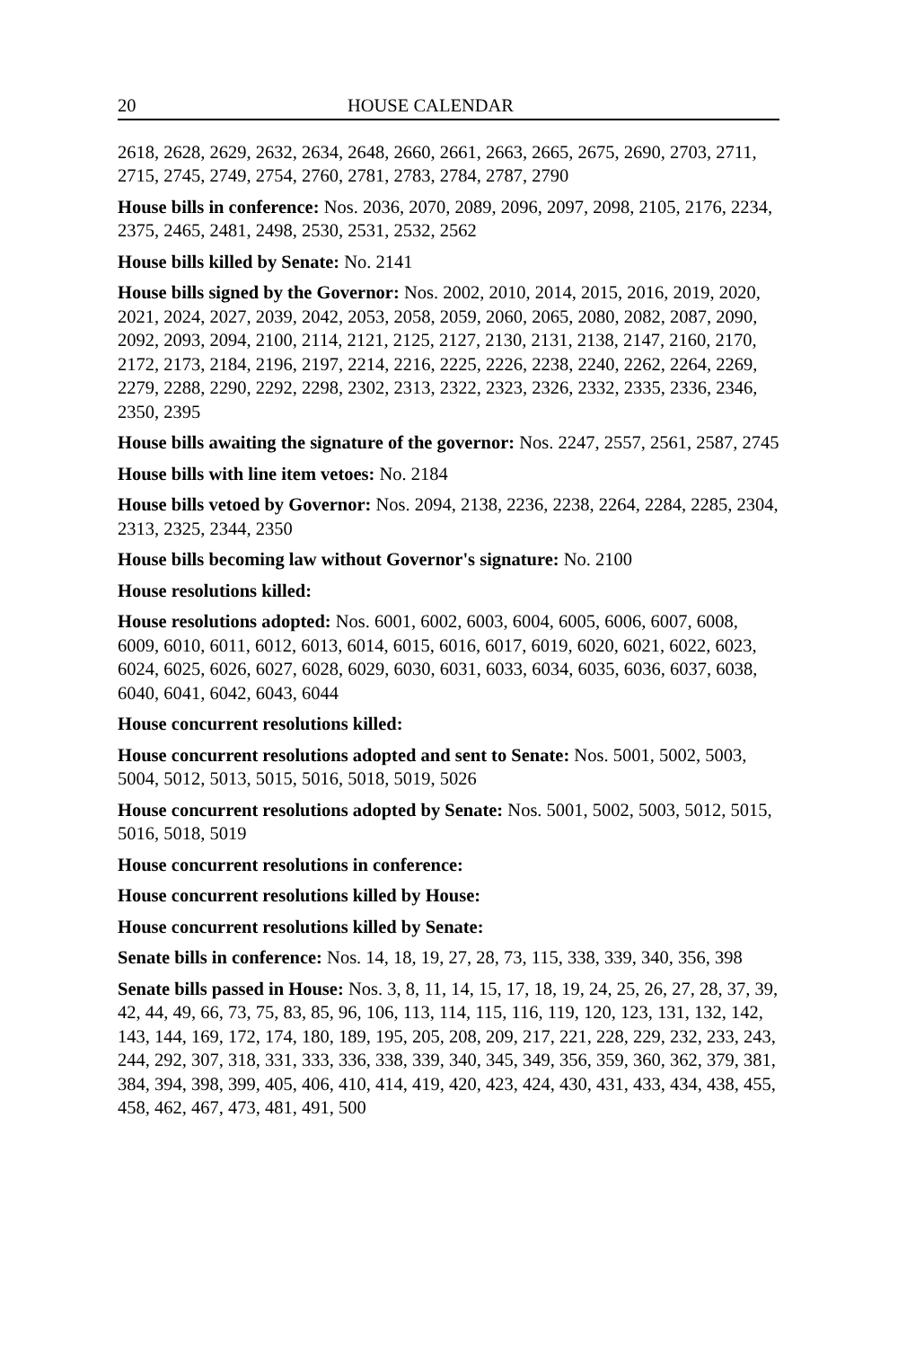20 HOUSE CALENDAR
2618, 2628, 2629, 2632, 2634, 2648, 2660, 2661, 2663, 2665, 2675, 2690, 2703, 2711, 2715, 2745, 2749, 2754, 2760, 2781, 2783, 2784, 2787, 2790
House bills in conference: Nos. 2036, 2070, 2089, 2096, 2097, 2098, 2105, 2176, 2234, 2375, 2465, 2481, 2498, 2530, 2531, 2532, 2562
House bills killed by Senate: No. 2141
House bills signed by the Governor: Nos. 2002, 2010, 2014, 2015, 2016, 2019, 2020, 2021, 2024, 2027, 2039, 2042, 2053, 2058, 2059, 2060, 2065, 2080, 2082, 2087, 2090, 2092, 2093, 2094, 2100, 2114, 2121, 2125, 2127, 2130, 2131, 2138, 2147, 2160, 2170, 2172, 2173, 2184, 2196, 2197, 2214, 2216, 2225, 2226, 2238, 2240, 2262, 2264, 2269, 2279, 2288, 2290, 2292, 2298, 2302, 2313, 2322, 2323, 2326, 2332, 2335, 2336, 2346, 2350, 2395
House bills awaiting the signature of the governor: Nos. 2247, 2557, 2561, 2587, 2745
House bills with line item vetoes: No. 2184
House bills vetoed by Governor: Nos. 2094, 2138, 2236, 2238, 2264, 2284, 2285, 2304, 2313, 2325, 2344, 2350
House bills becoming law without Governor's signature: No. 2100
House resolutions killed:
House resolutions adopted: Nos. 6001, 6002, 6003, 6004, 6005, 6006, 6007, 6008, 6009, 6010, 6011, 6012, 6013, 6014, 6015, 6016, 6017, 6019, 6020, 6021, 6022, 6023, 6024, 6025, 6026, 6027, 6028, 6029, 6030, 6031, 6033, 6034, 6035, 6036, 6037, 6038, 6040, 6041, 6042, 6043, 6044
House concurrent resolutions killed:
House concurrent resolutions adopted and sent to Senate: Nos. 5001, 5002, 5003, 5004, 5012, 5013, 5015, 5016, 5018, 5019, 5026
House concurrent resolutions adopted by Senate: Nos. 5001, 5002, 5003, 5012, 5015, 5016, 5018, 5019
House concurrent resolutions in conference:
House concurrent resolutions killed by House:
House concurrent resolutions killed by Senate:
Senate bills in conference: Nos. 14, 18, 19, 27, 28, 73, 115, 338, 339, 340, 356, 398
Senate bills passed in House: Nos. 3, 8, 11, 14, 15, 17, 18, 19, 24, 25, 26, 27, 28, 37, 39, 42, 44, 49, 66, 73, 75, 83, 85, 96, 106, 113, 114, 115, 116, 119, 120, 123, 131, 132, 142, 143, 144, 169, 172, 174, 180, 189, 195, 205, 208, 209, 217, 221, 228, 229, 232, 233, 243, 244, 292, 307, 318, 331, 333, 336, 338, 339, 340, 345, 349, 356, 359, 360, 362, 379, 381, 384, 394, 398, 399, 405, 406, 410, 414, 419, 420, 423, 424, 430, 431, 433, 434, 438, 455, 458, 462, 467, 473, 481, 491, 500